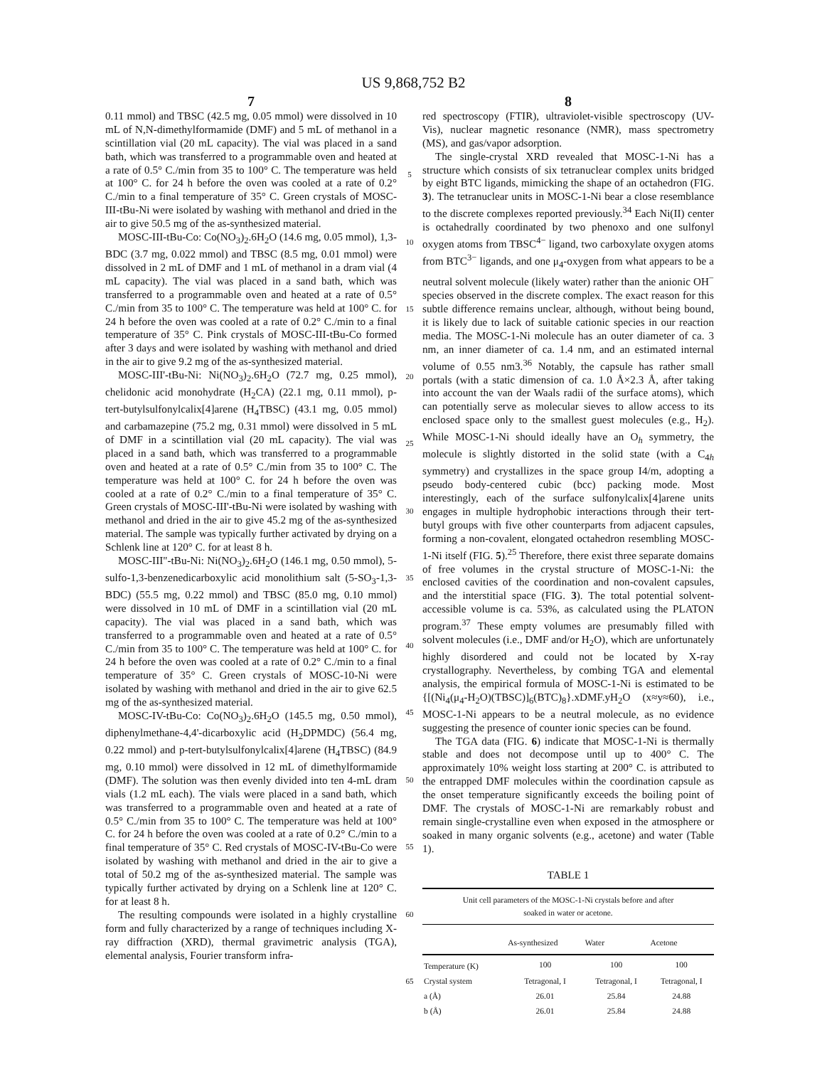US 9,868,752 B2
7
0.11 mmol) and TBSC (42.5 mg, 0.05 mmol) were dissolved in 10 mL of N,N-dimethylformamide (DMF) and 5 mL of methanol in a scintillation vial (20 mL capacity). The vial was placed in a sand bath, which was transferred to a programmable oven and heated at a rate of 0.5° C./min from 35 to 100° C. The temperature was held at 100° C. for 24 h before the oven was cooled at a rate of 0.2° C./min to a final temperature of 35° C. Green crystals of MOSC-III-tBu-Ni were isolated by washing with methanol and dried in the air to give 50.5 mg of the as-synthesized material.
MOSC-III-tBu-Co: Co(NO<sub>3</sub>)<sub>2</sub>.6H<sub>2</sub>O (14.6 mg, 0.05 mmol), 1,3-BDC (3.7 mg, 0.022 mmol) and TBSC (8.5 mg, 0.01 mmol) were dissolved in 2 mL of DMF and 1 mL of methanol in a dram vial (4 mL capacity). The vial was placed in a sand bath, which was transferred to a programmable oven and heated at a rate of 0.5° C./min from 35 to 100° C. The temperature was held at 100° C. for 24 h before the oven was cooled at a rate of 0.2° C./min to a final temperature of 35° C. Pink crystals of MOSC-III-tBu-Co formed after 3 days and were isolated by washing with methanol and dried in the air to give 9.2 mg of the as-synthesized material.
MOSC-III'-tBu-Ni: Ni(NO<sub>3</sub>)<sub>2</sub>.6H<sub>2</sub>O (72.7 mg, 0.25 mmol), chelidonic acid monohydrate (H<sub>2</sub>CA) (22.1 mg, 0.11 mmol), p-tert-butylsulfonylcalix[4]arene (H<sub>4</sub>TBSC) (43.1 mg, 0.05 mmol) and carbamazepine (75.2 mg, 0.31 mmol) were dissolved in 5 mL of DMF in a scintillation vial (20 mL capacity). The vial was placed in a sand bath, which was transferred to a programmable oven and heated at a rate of 0.5° C./min from 35 to 100° C. The temperature was held at 100° C. for 24 h before the oven was cooled at a rate of 0.2° C./min to a final temperature of 35° C. Green crystals of MOSC-III'-tBu-Ni were isolated by washing with methanol and dried in the air to give 45.2 mg of the as-synthesized material. The sample was typically further activated by drying on a Schlenk line at 120° C. for at least 8 h.
MOSC-III"-tBu-Ni: Ni(NO<sub>3</sub>)<sub>2</sub>.6H<sub>2</sub>O (146.1 mg, 0.50 mmol), 5-sulfo-1,3-benzenedicarboxylic acid monolithium salt (5-SO<sub>3</sub>-1,3-BDC) (55.5 mg, 0.22 mmol) and TBSC (85.0 mg, 0.10 mmol) were dissolved in 10 mL of DMF in a scintillation vial (20 mL capacity). The vial was placed in a sand bath, which was transferred to a programmable oven and heated at a rate of 0.5° C./min from 35 to 100° C. The temperature was held at 100° C. for 24 h before the oven was cooled at a rate of 0.2° C./min to a final temperature of 35° C. Green crystals of MOSC-10-Ni were isolated by washing with methanol and dried in the air to give 62.5 mg of the as-synthesized material.
MOSC-IV-tBu-Co: Co(NO<sub>3</sub>)<sub>2</sub>.6H<sub>2</sub>O (145.5 mg, 0.50 mmol), diphenylmethane-4,4'-dicarboxylic acid (H<sub>2</sub>DPMDC) (56.4 mg, 0.22 mmol) and p-tert-butylsulfonylcalix[4]arene (H<sub>4</sub>TBSC) (84.9 mg, 0.10 mmol) were dissolved in 12 mL of dimethylformamide (DMF). The solution was then evenly divided into ten 4-mL dram vials (1.2 mL each). The vials were placed in a sand bath, which was transferred to a programmable oven and heated at a rate of 0.5° C./min from 35 to 100° C. The temperature was held at 100° C. for 24 h before the oven was cooled at a rate of 0.2° C./min to a final temperature of 35° C. Red crystals of MOSC-IV-tBu-Co were isolated by washing with methanol and dried in the air to give a total of 50.2 mg of the as-synthesized material. The sample was typically further activated by drying on a Schlenk line at 120° C. for at least 8 h.
The resulting compounds were isolated in a highly crystalline form and fully characterized by a range of techniques including X-ray diffraction (XRD), thermal gravimetric analysis (TGA), elemental analysis, Fourier transform infra-
5
10
15
20
25
30
35
40
45
50
55
60
65
8
red spectroscopy (FTIR), ultraviolet-visible spectroscopy (UV-Vis), nuclear magnetic resonance (NMR), mass spectrometry (MS), and gas/vapor adsorption.
The single-crystal XRD revealed that MOSC-1-Ni has a structure which consists of six tetranuclear complex units bridged by eight BTC ligands, mimicking the shape of an octahedron (FIG. 3). The tetranuclear units in MOSC-1-Ni bear a close resemblance to the discrete complexes reported previously.<sup>34</sup> Each Ni(II) center is octahedrally coordinated by two phenoxo and one sulfonyl oxygen atoms from TBSC<sup>4−</sup> ligand, two carboxylate oxygen atoms from BTC<sup>3−</sup> ligands, and one μ<sub>4</sub>-oxygen from what appears to be a neutral solvent molecule (likely water) rather than the anionic OH<sup>−</sup> species observed in the discrete complex. The exact reason for this subtle difference remains unclear, although, without being bound, it is likely due to lack of suitable cationic species in our reaction media. The MOSC-1-Ni molecule has an outer diameter of ca. 3 nm, an inner diameter of ca. 1.4 nm, and an estimated internal volume of 0.55 nm3.<sup>36</sup> Notably, the capsule has rather small portals (with a static dimension of ca. 1.0 Å×2.3 Å, after taking into account the van der Waals radii of the surface atoms), which can potentially serve as molecular sieves to allow access to its enclosed space only to the smallest guest molecules (e.g., H<sub>2</sub>). While MOSC-1-Ni should ideally have an O<sub>h</sub> symmetry, the molecule is slightly distorted in the solid state (with a C<sub>4h</sub> symmetry) and crystallizes in the space group I4/m, adopting a pseudo body-centered cubic (bcc) packing mode. Most interestingly, each of the surface sulfonylcalix[4]arene units engages in multiple hydrophobic interactions through their tert-butyl groups with five other counterparts from adjacent capsules, forming a non-covalent, elongated octahedron resembling MOSC-1-Ni itself (FIG. 5).<sup>25</sup> Therefore, there exist three separate domains of free volumes in the crystal structure of MOSC-1-Ni: the enclosed cavities of the coordination and non-covalent capsules, and the interstitial space (FIG. 3). The total potential solvent-accessible volume is ca. 53%, as calculated using the PLATON program.<sup>37</sup> These empty volumes are presumably filled with solvent molecules (i.e., DMF and/or H<sub>2</sub>O), which are unfortunately highly disordered and could not be located by X-ray crystallography. Nevertheless, by combing TGA and elemental analysis, the empirical formula of MOSC-1-Ni is estimated to be {[(Ni<sub>4</sub>(μ<sub>4</sub>-H<sub>2</sub>O)(TBSC)]<sub>6</sub>(BTC)<sub>8</sub>}.xDMF.yH<sub>2</sub>O (x≈y≈60), i.e., MOSC-1-Ni appears to be a neutral molecule, as no evidence suggesting the presence of counter ionic species can be found.
The TGA data (FIG. 6) indicate that MOSC-1-Ni is thermally stable and does not decompose until up to 400° C. The approximately 10% weight loss starting at 200° C. is attributed to the entrapped DMF molecules within the coordination capsule as the onset temperature significantly exceeds the boiling point of DMF. The crystals of MOSC-1-Ni are remarkably robust and remain single-crystalline even when exposed in the atmosphere or soaked in many organic solvents (e.g., acetone) and water (Table 1).
TABLE 1
Unit cell parameters of the MOSC-1-Ni crystals before and after soaked in water or acetone.
| | As-synthesized | Water | Acetone |
| --- | --- | --- | --- |
| Temperature (K) | 100 | 100 | 100 |
| Crystal system | Tetragonal, I | Tetragonal, I | Tetragonal, I |
| a (Å) | 26.01 | 25.84 | 24.88 |
| b (Å) | 26.01 | 25.84 | 24.88 |